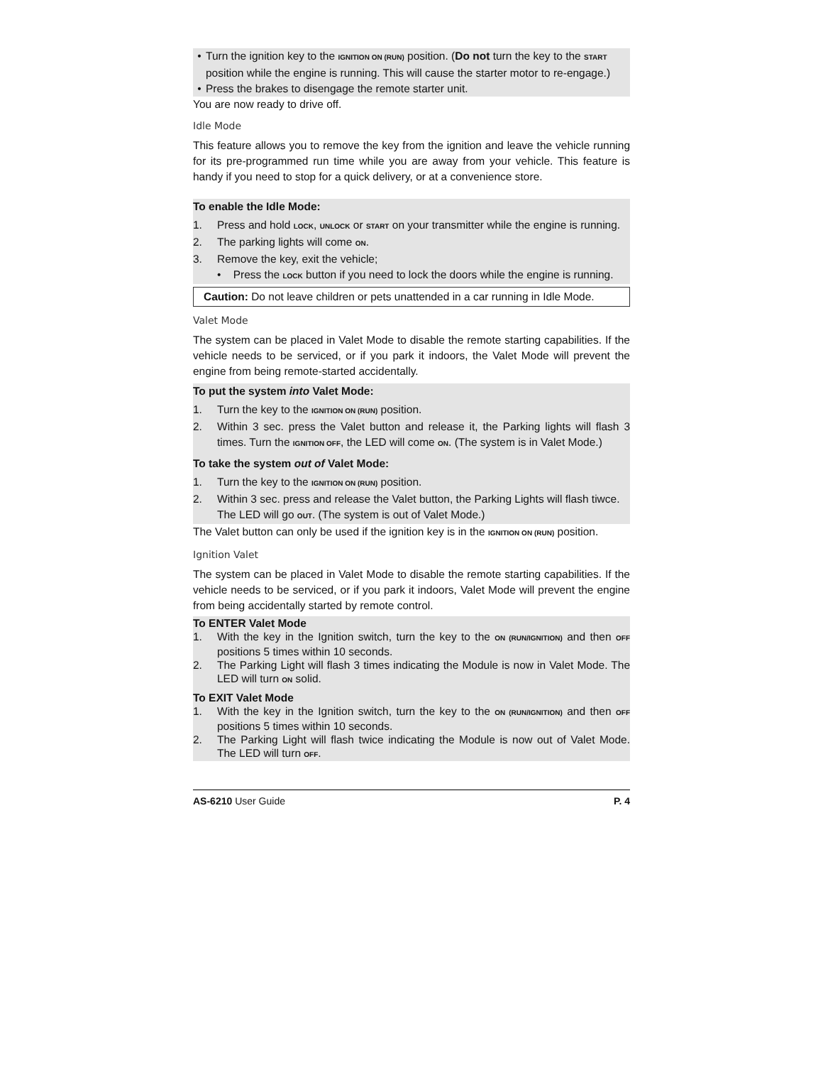• Turn the ignition key to the IGNITION ON (RUN) position. (Do not turn the key to the START position while the engine is running. This will cause the starter motor to re-engage.)
• Press the brakes to disengage the remote starter unit.
You are now ready to drive off.
Idle Mode
This feature allows you to remove the key from the ignition and leave the vehicle running for its pre-programmed run time while you are away from your vehicle. This feature is handy if you need to stop for a quick delivery, or at a convenience store.
To enable the Idle Mode:
1. Press and hold LOCK, UNLOCK or START on your transmitter while the engine is running.
2. The parking lights will come ON.
3. Remove the key, exit the vehicle;
• Press the LOCK button if you need to lock the doors while the engine is running.
Caution: Do not leave children or pets unattended in a car running in Idle Mode.
Valet Mode
The system can be placed in Valet Mode to disable the remote starting capabilities. If the vehicle needs to be serviced, or if you park it indoors, the Valet Mode will prevent the engine from being remote-started accidentally.
To put the system into Valet Mode:
1. Turn the key to the IGNITION ON (RUN) position.
2. Within 3 sec. press the Valet button and release it, the Parking lights will flash 3 times. Turn the IGNITION OFF, the LED will come ON. (The system is in Valet Mode.)
To take the system out of Valet Mode:
1. Turn the key to the IGNITION ON (RUN) position.
2. Within 3 sec. press and release the Valet button, the Parking Lights will flash tiwce. The LED will go OUT. (The system is out of Valet Mode.)
The Valet button can only be used if the ignition key is in the IGNITION ON (RUN) position.
Ignition Valet
The system can be placed in Valet Mode to disable the remote starting capabilities. If the vehicle needs to be serviced, or if you park it indoors, Valet Mode will prevent the engine from being accidentally started by remote control.
To ENTER Valet Mode
1. With the key in the Ignition switch, turn the key to the ON (RUN/IGNITION) and then OFF positions 5 times within 10 seconds.
2. The Parking Light will flash 3 times indicating the Module is now in Valet Mode. The LED will turn ON solid.
To EXIT Valet Mode
1. With the key in the Ignition switch, turn the key to the ON (RUN/IGNITION) and then OFF positions 5 times within 10 seconds.
2. The Parking Light will flash twice indicating the Module is now out of Valet Mode. The LED will turn OFF.
AS-6210 User Guide P. 4